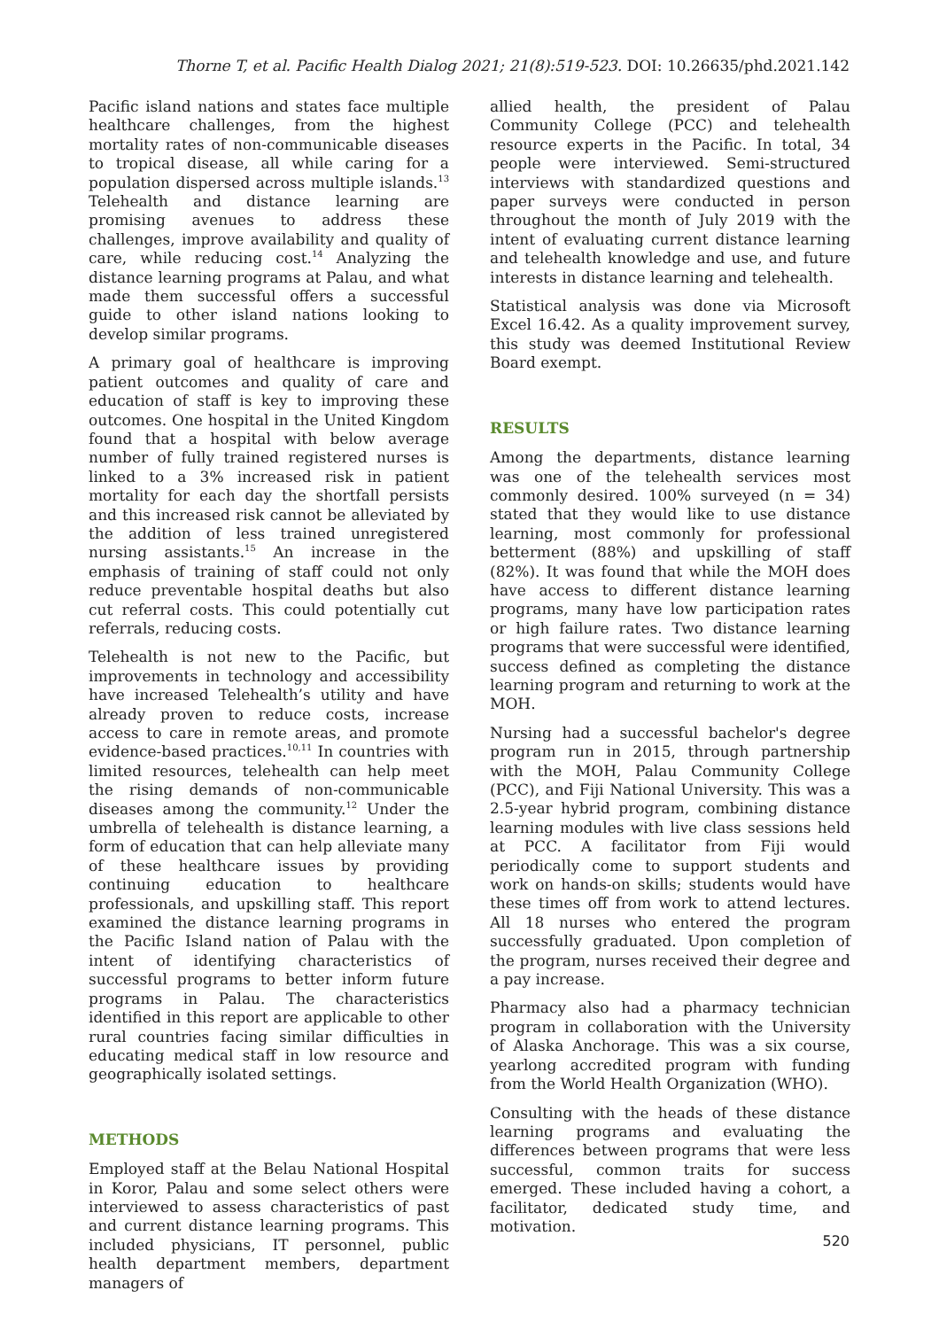Thorne T, et al. Pacific Health Dialog 2021; 21(8):519-523. DOI: 10.26635/phd.2021.142
Pacific island nations and states face multiple healthcare challenges, from the highest mortality rates of non-communicable diseases to tropical disease, all while caring for a population dispersed across multiple islands.<sup>13</sup> Telehealth and distance learning are promising avenues to address these challenges, improve availability and quality of care, while reducing cost.<sup>14</sup> Analyzing the distance learning programs at Palau, and what made them successful offers a successful guide to other island nations looking to develop similar programs.
A primary goal of healthcare is improving patient outcomes and quality of care and education of staff is key to improving these outcomes. One hospital in the United Kingdom found that a hospital with below average number of fully trained registered nurses is linked to a 3% increased risk in patient mortality for each day the shortfall persists and this increased risk cannot be alleviated by the addition of less trained unregistered nursing assistants.<sup>15</sup> An increase in the emphasis of training of staff could not only reduce preventable hospital deaths but also cut referral costs. This could potentially cut referrals, reducing costs.
Telehealth is not new to the Pacific, but improvements in technology and accessibility have increased Telehealth’s utility and have already proven to reduce costs, increase access to care in remote areas, and promote evidence-based practices.<sup>10,11</sup> In countries with limited resources, telehealth can help meet the rising demands of non-communicable diseases among the community.<sup>12</sup> Under the umbrella of telehealth is distance learning, a form of education that can help alleviate many of these healthcare issues by providing continuing education to healthcare professionals, and upskilling staff. This report examined the distance learning programs in the Pacific Island nation of Palau with the intent of identifying characteristics of successful programs to better inform future programs in Palau. The characteristics identified in this report are applicable to other rural countries facing similar difficulties in educating medical staff in low resource and geographically isolated settings.
METHODS
Employed staff at the Belau National Hospital in Koror, Palau and some select others were interviewed to assess characteristics of past and current distance learning programs. This included physicians, IT personnel, public health department members, department managers of
allied health, the president of Palau Community College (PCC) and telehealth resource experts in the Pacific. In total, 34 people were interviewed. Semi-structured interviews with standardized questions and paper surveys were conducted in person throughout the month of July 2019 with the intent of evaluating current distance learning and telehealth knowledge and use, and future interests in distance learning and telehealth.
Statistical analysis was done via Microsoft Excel 16.42. As a quality improvement survey, this study was deemed Institutional Review Board exempt.
RESULTS
Among the departments, distance learning was one of the telehealth services most commonly desired. 100% surveyed (n = 34) stated that they would like to use distance learning, most commonly for professional betterment (88%) and upskilling of staff (82%). It was found that while the MOH does have access to different distance learning programs, many have low participation rates or high failure rates. Two distance learning programs that were successful were identified, success defined as completing the distance learning program and returning to work at the MOH.
Nursing had a successful bachelor's degree program run in 2015, through partnership with the MOH, Palau Community College (PCC), and Fiji National University. This was a 2.5-year hybrid program, combining distance learning modules with live class sessions held at PCC. A facilitator from Fiji would periodically come to support students and work on hands-on skills; students would have these times off from work to attend lectures. All 18 nurses who entered the program successfully graduated. Upon completion of the program, nurses received their degree and a pay increase.
Pharmacy also had a pharmacy technician program in collaboration with the University of Alaska Anchorage. This was a six course, yearlong accredited program with funding from the World Health Organization (WHO).
Consulting with the heads of these distance learning programs and evaluating the differences between programs that were less successful, common traits for success emerged. These included having a cohort, a facilitator, dedicated study time, and motivation.
520